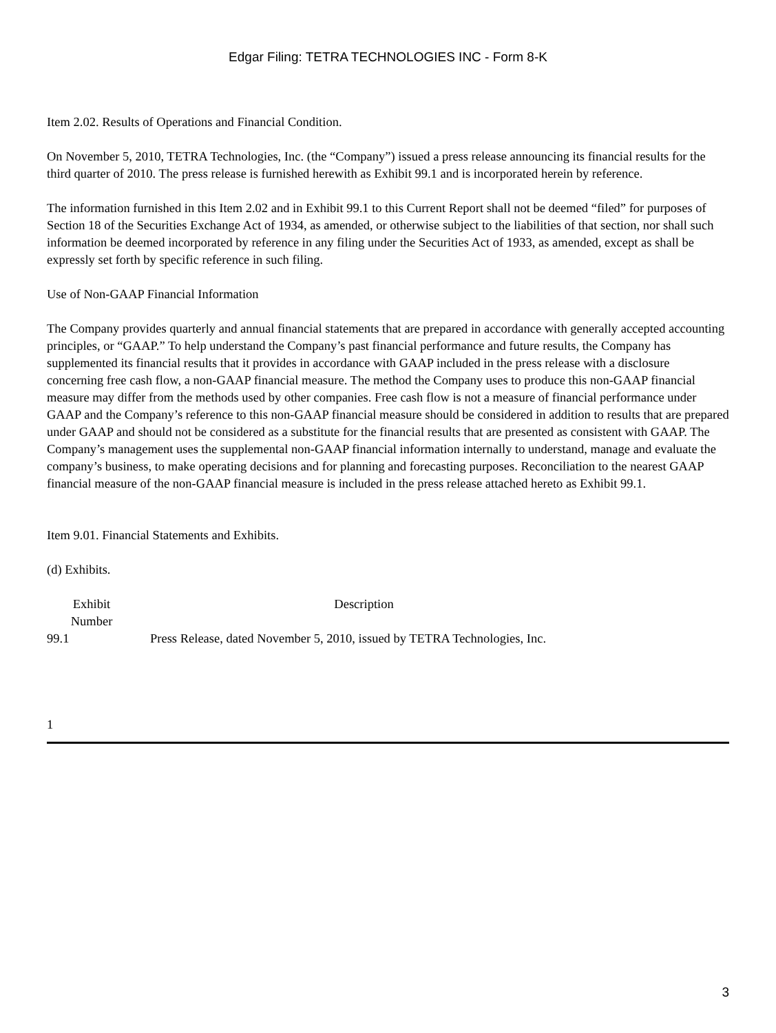Edgar Filing: TETRA TECHNOLOGIES INC - Form 8-K
Item 2.02. Results of Operations and Financial Condition.
On November 5, 2010, TETRA Technologies, Inc. (the “Company”) issued a press release announcing its financial results for the third quarter of 2010. The press release is furnished herewith as Exhibit 99.1 and is incorporated herein by reference.
The information furnished in this Item 2.02 and in Exhibit 99.1 to this Current Report shall not be deemed “filed” for purposes of Section 18 of the Securities Exchange Act of 1934, as amended, or otherwise subject to the liabilities of that section, nor shall such information be deemed incorporated by reference in any filing under the Securities Act of 1933, as amended, except as shall be expressly set forth by specific reference in such filing.
Use of Non-GAAP Financial Information
The Company provides quarterly and annual financial statements that are prepared in accordance with generally accepted accounting principles, or “GAAP.” To help understand the Company’s past financial performance and future results, the Company has supplemented its financial results that it provides in accordance with GAAP included in the press release with a disclosure concerning free cash flow, a non-GAAP financial measure. The method the Company uses to produce this non-GAAP financial measure may differ from the methods used by other companies. Free cash flow is not a measure of financial performance under GAAP and the Company’s reference to this non-GAAP financial measure should be considered in addition to results that are prepared under GAAP and should not be considered as a substitute for the financial results that are presented as consistent with GAAP. The Company’s management uses the supplemental non-GAAP financial information internally to understand, manage and evaluate the company’s business, to make operating decisions and for planning and forecasting purposes. Reconciliation to the nearest GAAP financial measure of the non-GAAP financial measure is included in the press release attached hereto as Exhibit 99.1.
Item 9.01. Financial Statements and Exhibits.
(d) Exhibits.
| Exhibit Number | Description |
| --- | --- |
| 99.1 | Press Release, dated November 5, 2010, issued by TETRA Technologies, Inc. |
1
3